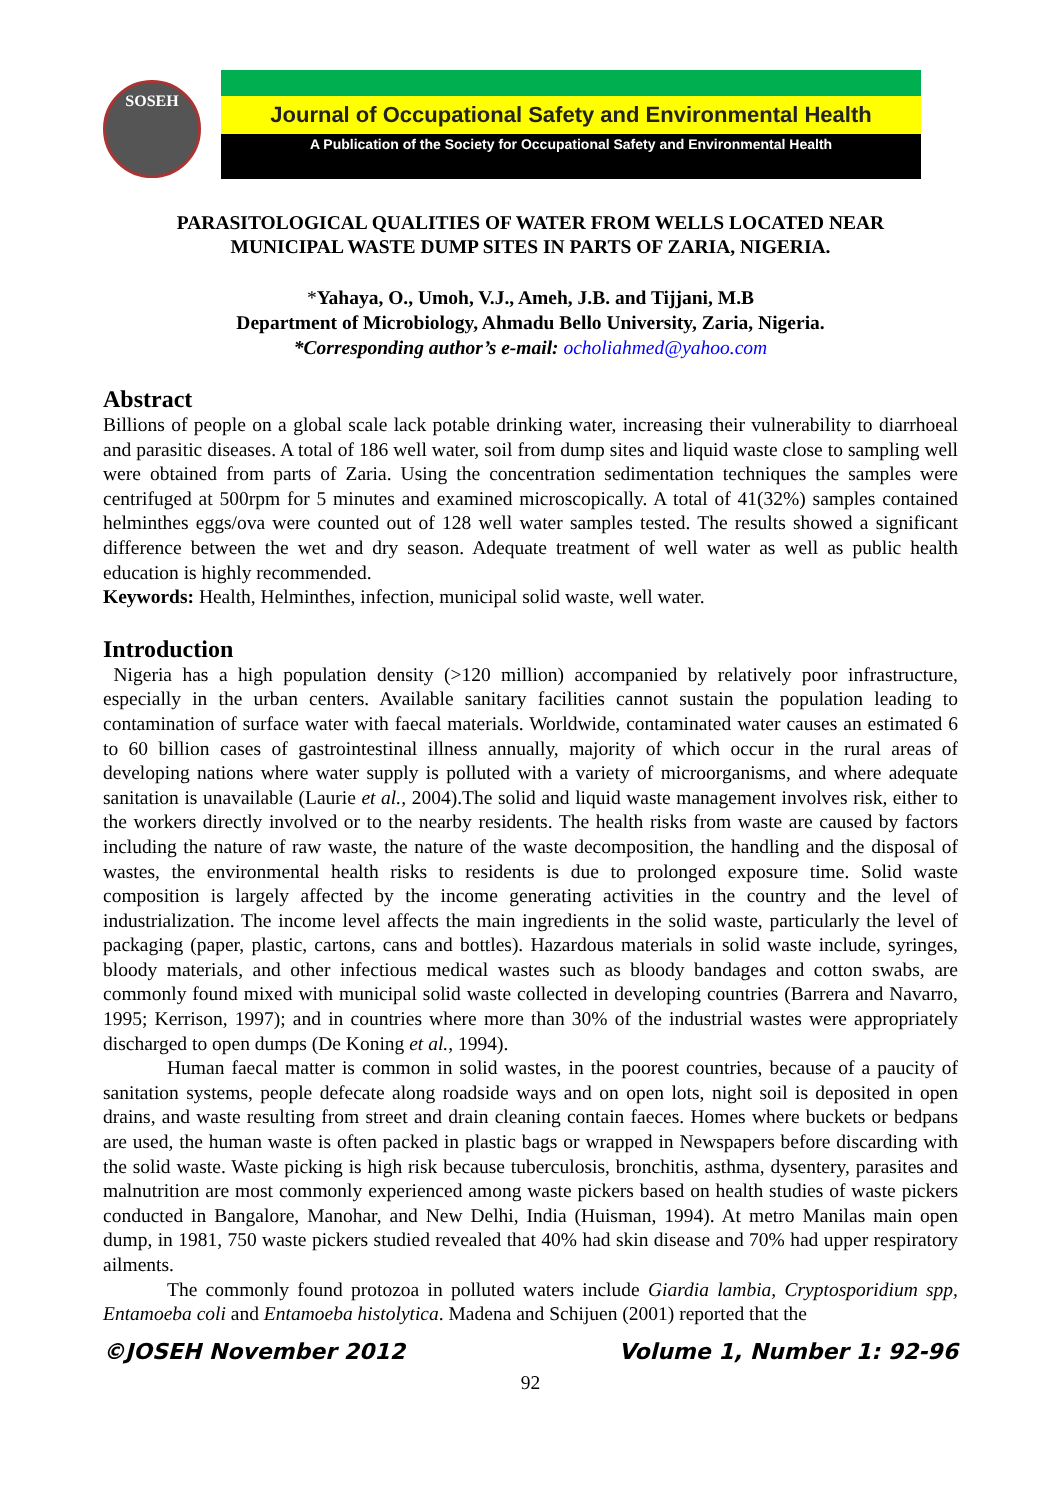SOSEH
Journal of Occupational Safety and Environmental Health
A Publication of the Society for Occupational Safety and Environmental Health
PARASITOLOGICAL QUALITIES OF WATER FROM WELLS LOCATED NEAR
MUNICIPAL WASTE DUMP SITES IN PARTS OF ZARIA, NIGERIA.
*Yahaya, O., Umoh, V.J., Ameh, J.B. and Tijjani, M.B
Department of Microbiology, Ahmadu Bello University, Zaria, Nigeria.
*Corresponding author’s e-mail: ocholiahmed@yahoo.com
Abstract
Billions of people on a global scale lack potable drinking water, increasing their vulnerability to diarrhoeal and parasitic diseases. A total of 186 well water, soil from dump sites and liquid waste close to sampling well were obtained from parts of Zaria. Using the concentration sedimentation techniques the samples were centrifuged at 500rpm for 5 minutes and examined microscopically. A total of 41(32%) samples contained helminthes eggs/ova were counted out of 128 well water samples tested. The results showed a significant difference between the wet and dry season. Adequate treatment of well water as well as public health education is highly recommended.
Keywords: Health, Helminthes, infection, municipal solid waste, well water.
Introduction
Nigeria has a high population density (>120 million) accompanied by relatively poor infrastructure, especially in the urban centers. Available sanitary facilities cannot sustain the population leading to contamination of surface water with faecal materials. Worldwide, contaminated water causes an estimated 6 to 60 billion cases of gastrointestinal illness annually, majority of which occur in the rural areas of developing nations where water supply is polluted with a variety of microorganisms, and where adequate sanitation is unavailable (Laurie et al., 2004).The solid and liquid waste management involves risk, either to the workers directly involved or to the nearby residents. The health risks from waste are caused by factors including the nature of raw waste, the nature of the waste decomposition, the handling and the disposal of wastes, the environmental health risks to residents is due to prolonged exposure time. Solid waste composition is largely affected by the income generating activities in the country and the level of industrialization. The income level affects the main ingredients in the solid waste, particularly the level of packaging (paper, plastic, cartons, cans and bottles). Hazardous materials in solid waste include, syringes, bloody materials, and other infectious medical wastes such as bloody bandages and cotton swabs, are commonly found mixed with municipal solid waste collected in developing countries (Barrera and Navarro, 1995; Kerrison, 1997); and in countries where more than 30% of the industrial wastes were appropriately discharged to open dumps (De Koning et al., 1994).
Human faecal matter is common in solid wastes, in the poorest countries, because of a paucity of sanitation systems, people defecate along roadside ways and on open lots, night soil is deposited in open drains, and waste resulting from street and drain cleaning contain faeces. Homes where buckets or bedpans are used, the human waste is often packed in plastic bags or wrapped in Newspapers before discarding with the solid waste. Waste picking is high risk because tuberculosis, bronchitis, asthma, dysentery, parasites and malnutrition are most commonly experienced among waste pickers based on health studies of waste pickers conducted in Bangalore, Manohar, and New Delhi, India (Huisman, 1994). At metro Manilas main open dump, in 1981, 750 waste pickers studied revealed that 40% had skin disease and 70% had upper respiratory ailments.
The commonly found protozoa in polluted waters include Giardia lambia, Cryptosporidium spp, Entamoeba coli and Entamoeba histolytica. Madena and Schijuen (2001) reported that the
©JOSEH November 2012 Volume 1, Number 1: 92-96
92